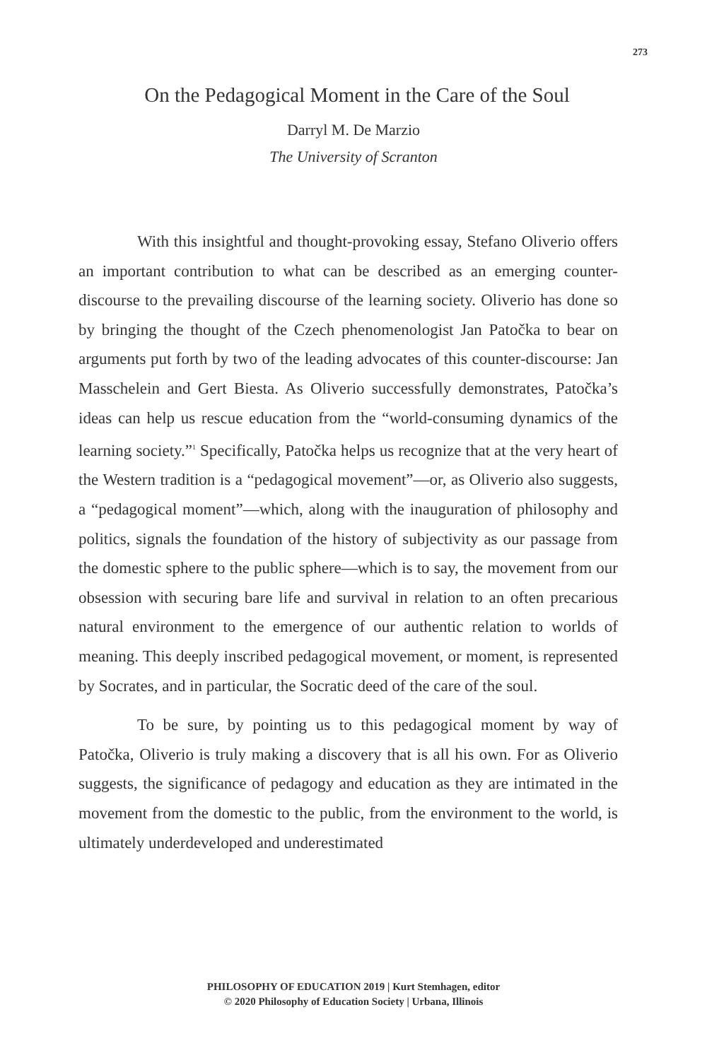273
On the Pedagogical Moment in the Care of the Soul
Darryl M. De Marzio
The University of Scranton
With this insightful and thought-provoking essay, Stefano Oliverio offers an important contribution to what can be described as an emerging counter-discourse to the prevailing discourse of the learning society. Oliverio has done so by bringing the thought of the Czech phenomenologist Jan Patočka to bear on arguments put forth by two of the leading advocates of this counter-discourse: Jan Masschelein and Gert Biesta. As Oliverio successfully demonstrates, Patočka’s ideas can help us rescue education from the “world-consuming dynamics of the learning society.”<sup>1</sup> Specifically, Patočka helps us recognize that at the very heart of the Western tradition is a “pedagogical movement”—or, as Oliverio also suggests, a “pedagogical moment”—which, along with the inauguration of philosophy and politics, signals the foundation of the history of subjectivity as our passage from the domestic sphere to the public sphere—which is to say, the movement from our obsession with securing bare life and survival in relation to an often precarious natural environment to the emergence of our authentic relation to worlds of meaning. This deeply inscribed pedagogical movement, or moment, is represented by Socrates, and in particular, the Socratic deed of the care of the soul.
To be sure, by pointing us to this pedagogical moment by way of Patočka, Oliverio is truly making a discovery that is all his own. For as Oliverio suggests, the significance of pedagogy and education as they are intimated in the movement from the domestic to the public, from the environment to the world, is ultimately underdeveloped and underestimated
PHILOSOPHY OF EDUCATION 2019 | Kurt Stemhagen, editor
© 2020 Philosophy of Education Society | Urbana, Illinois